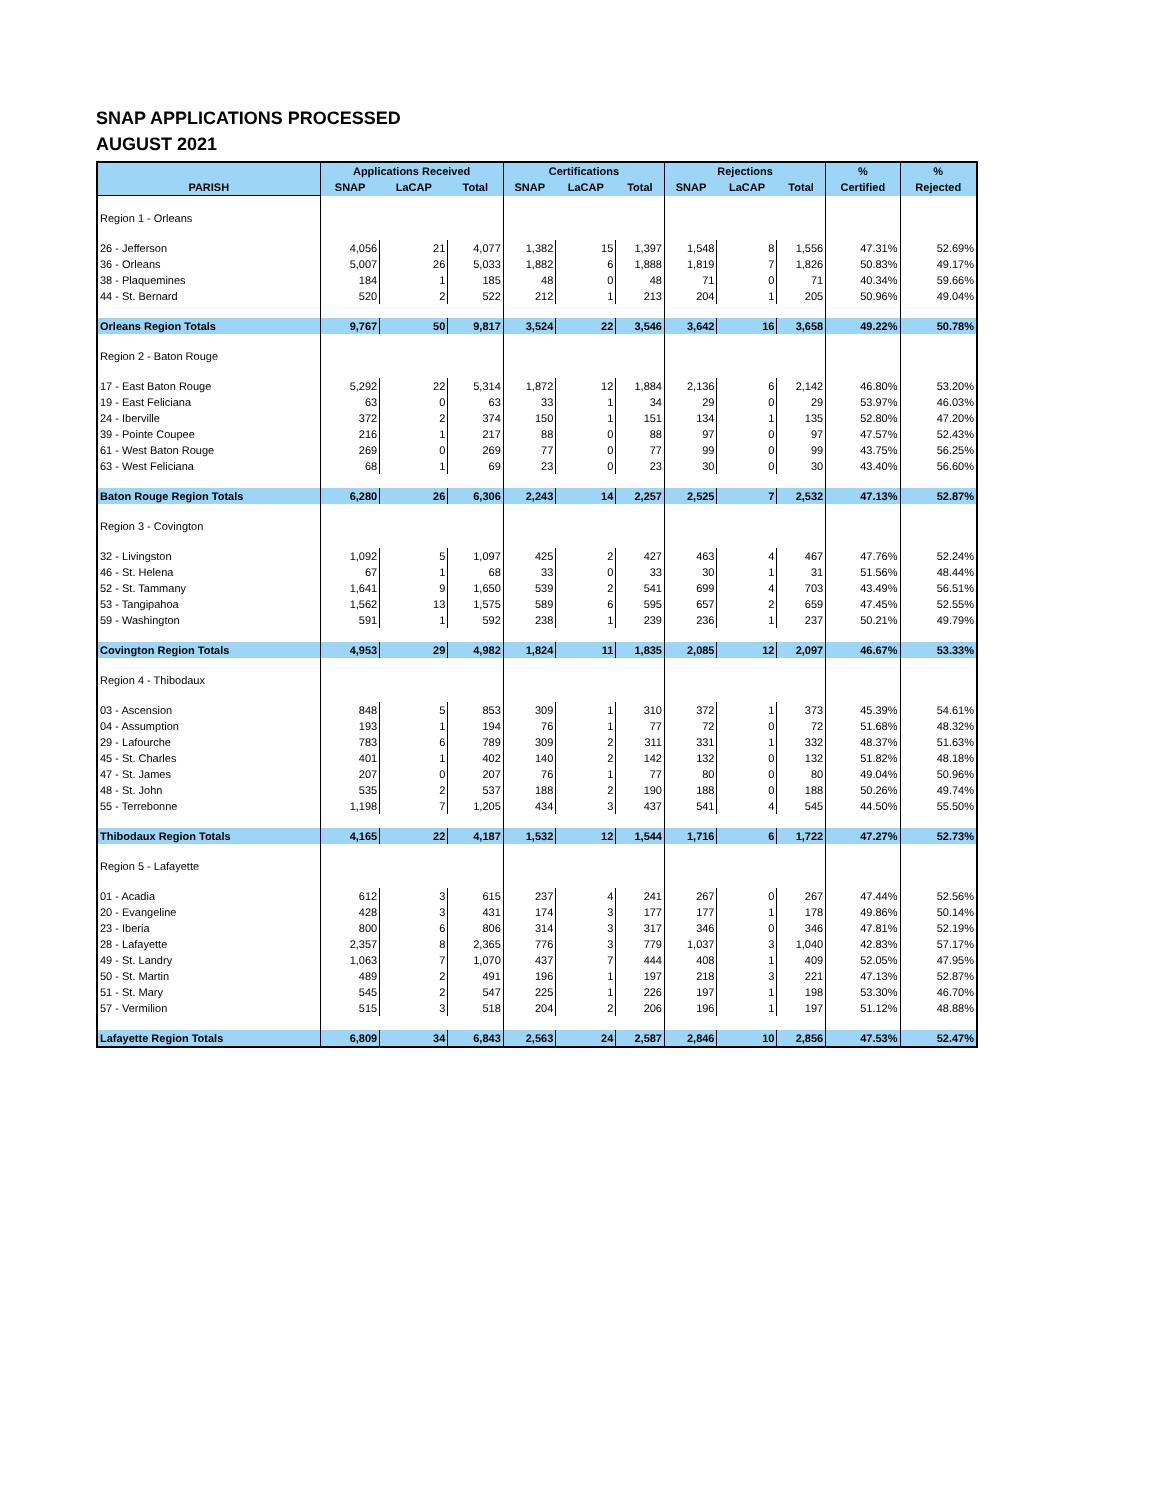SNAP APPLICATIONS PROCESSED
AUGUST 2021
| | Applications Received | | | Certifications | | | Rejections | | | % | % |
| --- | --- | --- | --- | --- | --- | --- | --- | --- | --- | --- | --- |
| PARISH | SNAP | LaCAP | Total | SNAP | LaCAP | Total | SNAP | LaCAP | Total | Certified | Rejected |
| Region 1 - Orleans | | | | | | | | | | | |
| 26 - Jefferson | 4,056 | 21 | 4,077 | 1,382 | 15 | 1,397 | 1,548 | 8 | 1,556 | 47.31% | 52.69% |
| 36 - Orleans | 5,007 | 26 | 5,033 | 1,882 | 6 | 1,888 | 1,819 | 7 | 1,826 | 50.83% | 49.17% |
| 38 - Plaquemines | 184 | 1 | 185 | 48 | 0 | 48 | 71 | 0 | 71 | 40.34% | 59.66% |
| 44 - St. Bernard | 520 | 2 | 522 | 212 | 1 | 213 | 204 | 1 | 205 | 50.96% | 49.04% |
| Orleans Region Totals | 9,767 | 50 | 9,817 | 3,524 | 22 | 3,546 | 3,642 | 16 | 3,658 | 49.22% | 50.78% |
| Region 2 - Baton Rouge | | | | | | | | | | | |
| 17 - East Baton Rouge | 5,292 | 22 | 5,314 | 1,872 | 12 | 1,884 | 2,136 | 6 | 2,142 | 46.80% | 53.20% |
| 19 - East Feliciana | 63 | 0 | 63 | 33 | 1 | 34 | 29 | 0 | 29 | 53.97% | 46.03% |
| 24 - Iberville | 372 | 2 | 374 | 150 | 1 | 151 | 134 | 1 | 135 | 52.80% | 47.20% |
| 39 - Pointe Coupee | 216 | 1 | 217 | 88 | 0 | 88 | 97 | 0 | 97 | 47.57% | 52.43% |
| 61 - West Baton Rouge | 269 | 0 | 269 | 77 | 0 | 77 | 99 | 0 | 99 | 43.75% | 56.25% |
| 63 - West Feliciana | 68 | 1 | 69 | 23 | 0 | 23 | 30 | 0 | 30 | 43.40% | 56.60% |
| Baton Rouge Region Totals | 6,280 | 26 | 6,306 | 2,243 | 14 | 2,257 | 2,525 | 7 | 2,532 | 47.13% | 52.87% |
| Region 3 - Covington | | | | | | | | | | | |
| 32 - Livingston | 1,092 | 5 | 1,097 | 425 | 2 | 427 | 463 | 4 | 467 | 47.76% | 52.24% |
| 46 - St. Helena | 67 | 1 | 68 | 33 | 0 | 33 | 30 | 1 | 31 | 51.56% | 48.44% |
| 52 - St. Tammany | 1,641 | 9 | 1,650 | 539 | 2 | 541 | 699 | 4 | 703 | 43.49% | 56.51% |
| 53 - Tangipahoa | 1,562 | 13 | 1,575 | 589 | 6 | 595 | 657 | 2 | 659 | 47.45% | 52.55% |
| 59 - Washington | 591 | 1 | 592 | 238 | 1 | 239 | 236 | 1 | 237 | 50.21% | 49.79% |
| Covington Region Totals | 4,953 | 29 | 4,982 | 1,824 | 11 | 1,835 | 2,085 | 12 | 2,097 | 46.67% | 53.33% |
| Region 4 - Thibodaux | | | | | | | | | | | |
| 03 - Ascension | 848 | 5 | 853 | 309 | 1 | 310 | 372 | 1 | 373 | 45.39% | 54.61% |
| 04 - Assumption | 193 | 1 | 194 | 76 | 1 | 77 | 72 | 0 | 72 | 51.68% | 48.32% |
| 29 - Lafourche | 783 | 6 | 789 | 309 | 2 | 311 | 331 | 1 | 332 | 48.37% | 51.63% |
| 45 - St. Charles | 401 | 1 | 402 | 140 | 2 | 142 | 132 | 0 | 132 | 51.82% | 48.18% |
| 47 - St. James | 207 | 0 | 207 | 76 | 1 | 77 | 80 | 0 | 80 | 49.04% | 50.96% |
| 48 - St. John | 535 | 2 | 537 | 188 | 2 | 190 | 188 | 0 | 188 | 50.26% | 49.74% |
| 55 - Terrebonne | 1,198 | 7 | 1,205 | 434 | 3 | 437 | 541 | 4 | 545 | 44.50% | 55.50% |
| Thibodaux Region Totals | 4,165 | 22 | 4,187 | 1,532 | 12 | 1,544 | 1,716 | 6 | 1,722 | 47.27% | 52.73% |
| Region 5 - Lafayette | | | | | | | | | | | |
| 01 - Acadia | 612 | 3 | 615 | 237 | 4 | 241 | 267 | 0 | 267 | 47.44% | 52.56% |
| 20 - Evangeline | 428 | 3 | 431 | 174 | 3 | 177 | 177 | 1 | 178 | 49.86% | 50.14% |
| 23 - Iberia | 800 | 6 | 806 | 314 | 3 | 317 | 346 | 0 | 346 | 47.81% | 52.19% |
| 28 - Lafayette | 2,357 | 8 | 2,365 | 776 | 3 | 779 | 1,037 | 3 | 1,040 | 42.83% | 57.17% |
| 49 - St. Landry | 1,063 | 7 | 1,070 | 437 | 7 | 444 | 408 | 1 | 409 | 52.05% | 47.95% |
| 50 - St. Martin | 489 | 2 | 491 | 196 | 1 | 197 | 218 | 3 | 221 | 47.13% | 52.87% |
| 51 - St. Mary | 545 | 2 | 547 | 225 | 1 | 226 | 197 | 1 | 198 | 53.30% | 46.70% |
| 57 - Vermilion | 515 | 3 | 518 | 204 | 2 | 206 | 196 | 1 | 197 | 51.12% | 48.88% |
| Lafayette Region Totals | 6,809 | 34 | 6,843 | 2,563 | 24 | 2,587 | 2,846 | 10 | 2,856 | 47.53% | 52.47% |